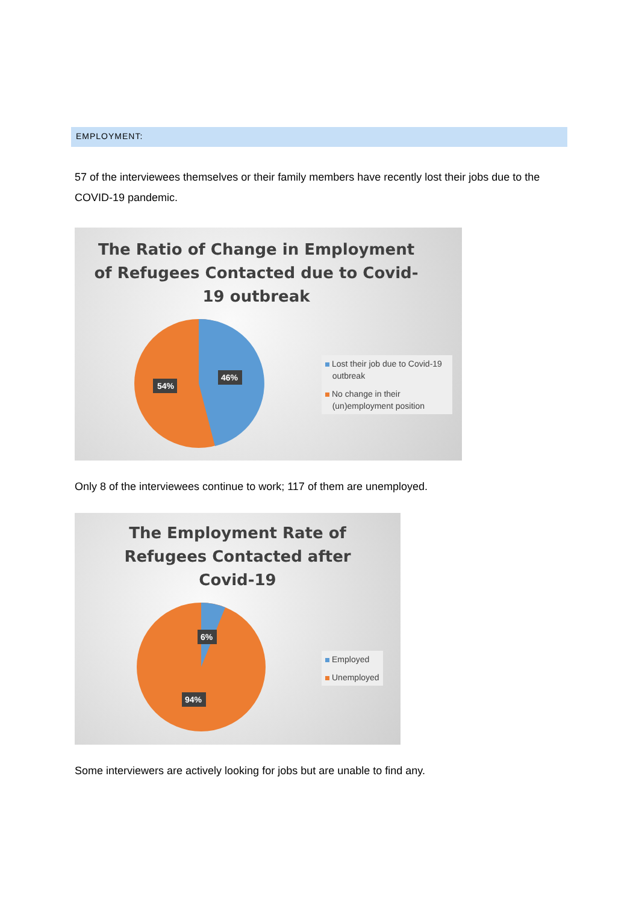EMPLOYMENT:
57 of the interviewees themselves or their family members have recently lost their jobs due to the COVID-19 pandemic.
The Ratio of Change in Employment
of Refugees Contacted due to Covid-
19 outbreak
54%
46%
Lost their job due to Covid-19
outbreak
No change in their
(un)employment position
Only 8 of the interviewees continue to work; 117 of them are unemployed.
The Employment Rate of
Refugees Contacted after
Covid-19
6%
94%
Employed
Unemployed
Some interviewers are actively looking for jobs but are unable to find any.